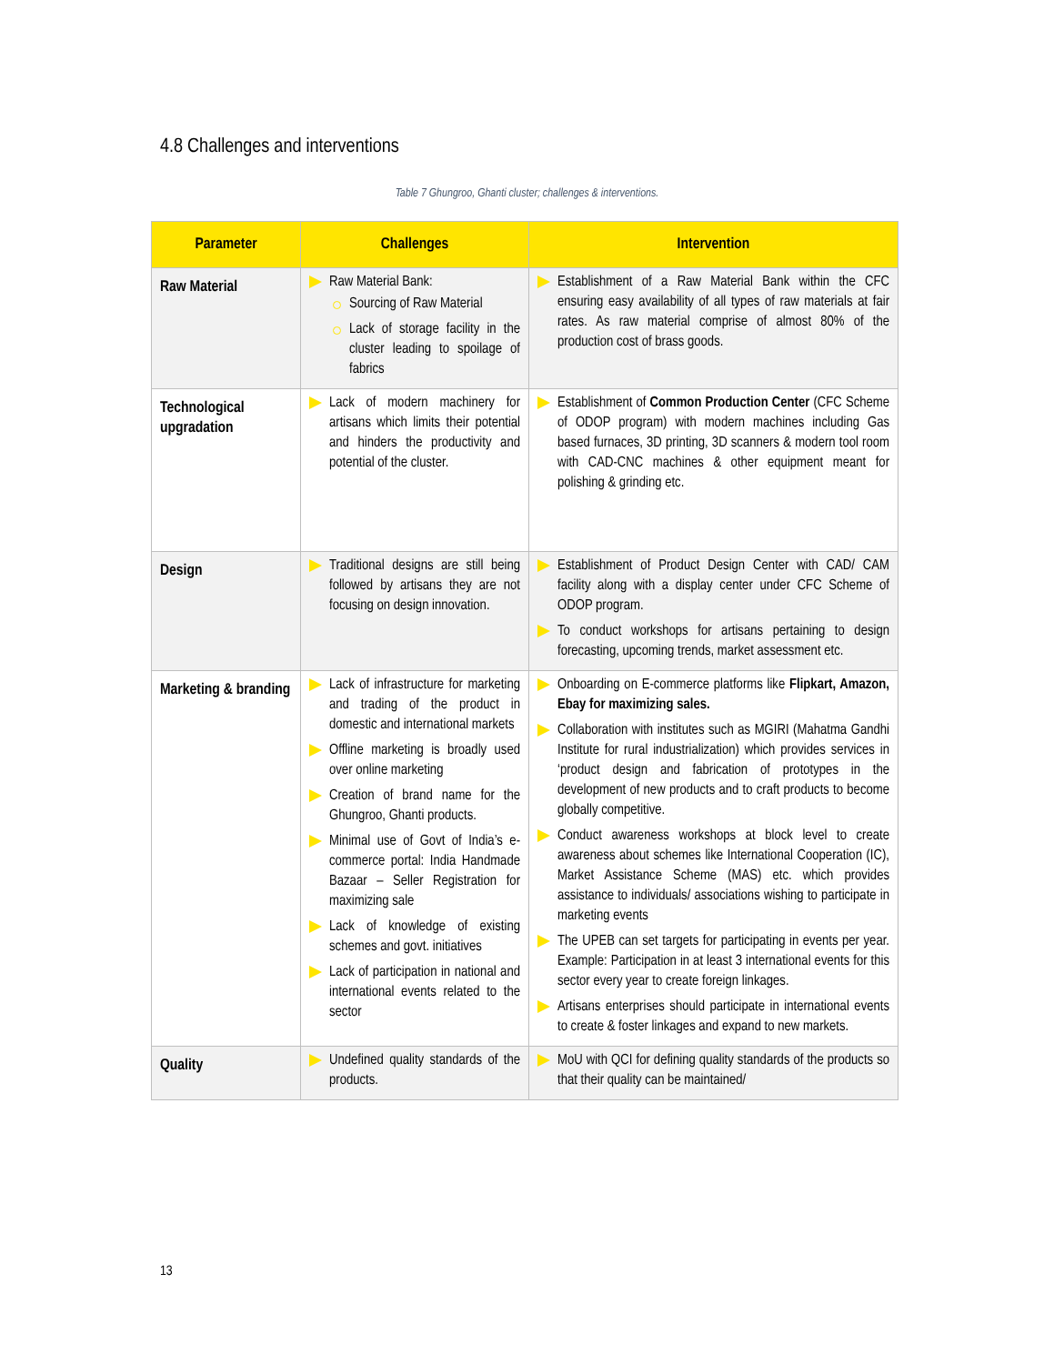4.8 Challenges and interventions
Table 7 Ghungroo, Ghanti cluster; challenges & interventions.
| Parameter | Challenges | Intervention |
| --- | --- | --- |
| Raw Material | Raw Material Bank: Sourcing of Raw Material Lack of storage facility in the cluster leading to spoilage of fabrics | Establishment of a Raw Material Bank within the CFC ensuring easy availability of all types of raw materials at fair rates. As raw material comprise of almost 80% of the production cost of brass goods. |
| Technological upgradation | Lack of modern machinery for artisans which limits their potential and hinders the productivity and potential of the cluster. | Establishment of Common Production Center (CFC Scheme of ODOP program) with modern machines including Gas based furnaces, 3D printing, 3D scanners & modern tool room with CAD-CNC machines & other equipment meant for polishing & grinding etc. |
| Design | Traditional designs are still being followed by artisans they are not focusing on design innovation. | Establishment of Product Design Center with CAD/ CAM facility along with a display center under CFC Scheme of ODOP program. To conduct workshops for artisans pertaining to design forecasting, upcoming trends, market assessment etc. |
| Marketing & branding | Lack of infrastructure for marketing and trading of the product in domestic and international markets Offline marketing is broadly used over online marketing Creation of brand name for the Ghungroo, Ghanti products. Minimal use of Govt of India’s e-commerce portal: India Handmade Bazaar – Seller Registration for maximizing sale Lack of knowledge of existing schemes and govt. initiatives Lack of participation in national and international events related to the sector | Onboarding on E-commerce platforms like Flipkart, Amazon, Ebay for maximizing sales. Collaboration with institutes such as MGIRI (Mahatma Gandhi Institute for rural industrialization) which provides services in ‘product design and fabrication of prototypes in the development of new products and to craft products to become globally competitive. Conduct awareness workshops at block level to create awareness about schemes like International Cooperation (IC), Market Assistance Scheme (MAS) etc. which provides assistance to individuals/ associations wishing to participate in marketing events The UPEB can set targets for participating in events per year. Example: Participation in at least 3 international events for this sector every year to create foreign linkages. Artisans enterprises should participate in international events to create & foster linkages and expand to new markets. |
| Quality | Undefined quality standards of the products. | MoU with QCI for defining quality standards of the products so that their quality can be maintained/ |
13